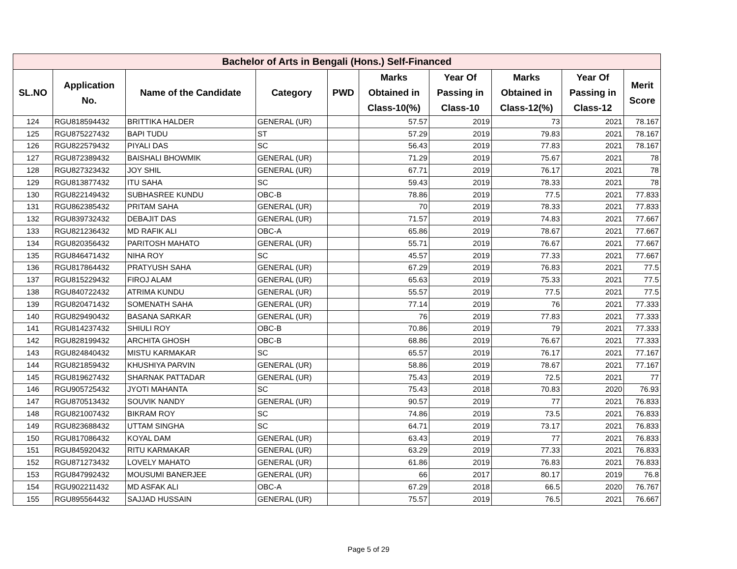| Bachelor of Arts in Bengali (Hons.) Self-Financed | | | | | | | | | |
| --- | --- | --- | --- | --- | --- | --- | --- | --- | --- |
| SL.NO | Application No. | Name of the Candidate | Category | PWD | Marks Obtained in Class-10(%) | Year Of Passing in Class-10 | Marks Obtained in Class-12(%) | Year Of Passing in Class-12 | Merit Score |
| 124 | RGU818594432 | BRITTIKA HALDER | GENERAL (UR) | | 57.57 | 2019 | 73 | 2021 | 78.167 |
| 125 | RGU875227432 | BAPI TUDU | ST | | 57.29 | 2019 | 79.83 | 2021 | 78.167 |
| 126 | RGU822579432 | PIYALI DAS | SC | | 56.43 | 2019 | 77.83 | 2021 | 78.167 |
| 127 | RGU872389432 | BAISHALI BHOWMIK | GENERAL (UR) | | 71.29 | 2019 | 75.67 | 2021 | 78 |
| 128 | RGU827323432 | JOY SHIL | GENERAL (UR) | | 67.71 | 2019 | 76.17 | 2021 | 78 |
| 129 | RGU813877432 | ITU SAHA | SC | | 59.43 | 2019 | 78.33 | 2021 | 78 |
| 130 | RGU822149432 | SUBHASREE KUNDU | OBC-B | | 78.86 | 2019 | 77.5 | 2021 | 77.833 |
| 131 | RGU862385432 | PRITAM SAHA | GENERAL (UR) | | 70 | 2019 | 78.33 | 2021 | 77.833 |
| 132 | RGU839732432 | DEBAJIT DAS | GENERAL (UR) | | 71.57 | 2019 | 74.83 | 2021 | 77.667 |
| 133 | RGU821236432 | MD RAFIK ALI | OBC-A | | 65.86 | 2019 | 78.67 | 2021 | 77.667 |
| 134 | RGU820356432 | PARITOSH MAHATO | GENERAL (UR) | | 55.71 | 2019 | 76.67 | 2021 | 77.667 |
| 135 | RGU846471432 | NIHA ROY | SC | | 45.57 | 2019 | 77.33 | 2021 | 77.667 |
| 136 | RGU817864432 | PRATYUSH SAHA | GENERAL (UR) | | 67.29 | 2019 | 76.83 | 2021 | 77.5 |
| 137 | RGU815229432 | FIROJ ALAM | GENERAL (UR) | | 65.63 | 2019 | 75.33 | 2021 | 77.5 |
| 138 | RGU840722432 | ATRIMA KUNDU | GENERAL (UR) | | 55.57 | 2019 | 77.5 | 2021 | 77.5 |
| 139 | RGU820471432 | SOMENATH SAHA | GENERAL (UR) | | 77.14 | 2019 | 76 | 2021 | 77.333 |
| 140 | RGU829490432 | BASANA SARKAR | GENERAL (UR) | | 76 | 2019 | 77.83 | 2021 | 77.333 |
| 141 | RGU814237432 | SHIULI ROY | OBC-B | | 70.86 | 2019 | 79 | 2021 | 77.333 |
| 142 | RGU828199432 | ARCHITA GHOSH | OBC-B | | 68.86 | 2019 | 76.67 | 2021 | 77.333 |
| 143 | RGU824840432 | MISTU KARMAKAR | SC | | 65.57 | 2019 | 76.17 | 2021 | 77.167 |
| 144 | RGU821859432 | KHUSHIYA PARVIN | GENERAL (UR) | | 58.86 | 2019 | 78.67 | 2021 | 77.167 |
| 145 | RGU819627432 | SHARNAK PATTADAR | GENERAL (UR) | | 75.43 | 2019 | 72.5 | 2021 | 77 |
| 146 | RGU905725432 | JYOTI MAHANTA | SC | | 75.43 | 2018 | 70.83 | 2020 | 76.93 |
| 147 | RGU870513432 | SOUVIK NANDY | GENERAL (UR) | | 90.57 | 2019 | 77 | 2021 | 76.833 |
| 148 | RGU821007432 | BIKRAM ROY | SC | | 74.86 | 2019 | 73.5 | 2021 | 76.833 |
| 149 | RGU823688432 | UTTAM SINGHA | SC | | 64.71 | 2019 | 73.17 | 2021 | 76.833 |
| 150 | RGU817086432 | KOYAL DAM | GENERAL (UR) | | 63.43 | 2019 | 77 | 2021 | 76.833 |
| 151 | RGU845920432 | RITU KARMAKAR | GENERAL (UR) | | 63.29 | 2019 | 77.33 | 2021 | 76.833 |
| 152 | RGU871273432 | LOVELY MAHATO | GENERAL (UR) | | 61.86 | 2019 | 76.83 | 2021 | 76.833 |
| 153 | RGU847992432 | MOUSUMI BANERJEE | GENERAL (UR) | | 66 | 2017 | 80.17 | 2019 | 76.8 |
| 154 | RGU902211432 | MD ASFAK ALI | OBC-A | | 67.29 | 2018 | 66.5 | 2020 | 76.767 |
| 155 | RGU895564432 | SAJJAD HUSSAIN | GENERAL (UR) | | 75.57 | 2019 | 76.5 | 2021 | 76.667 |
Page 5 of 29